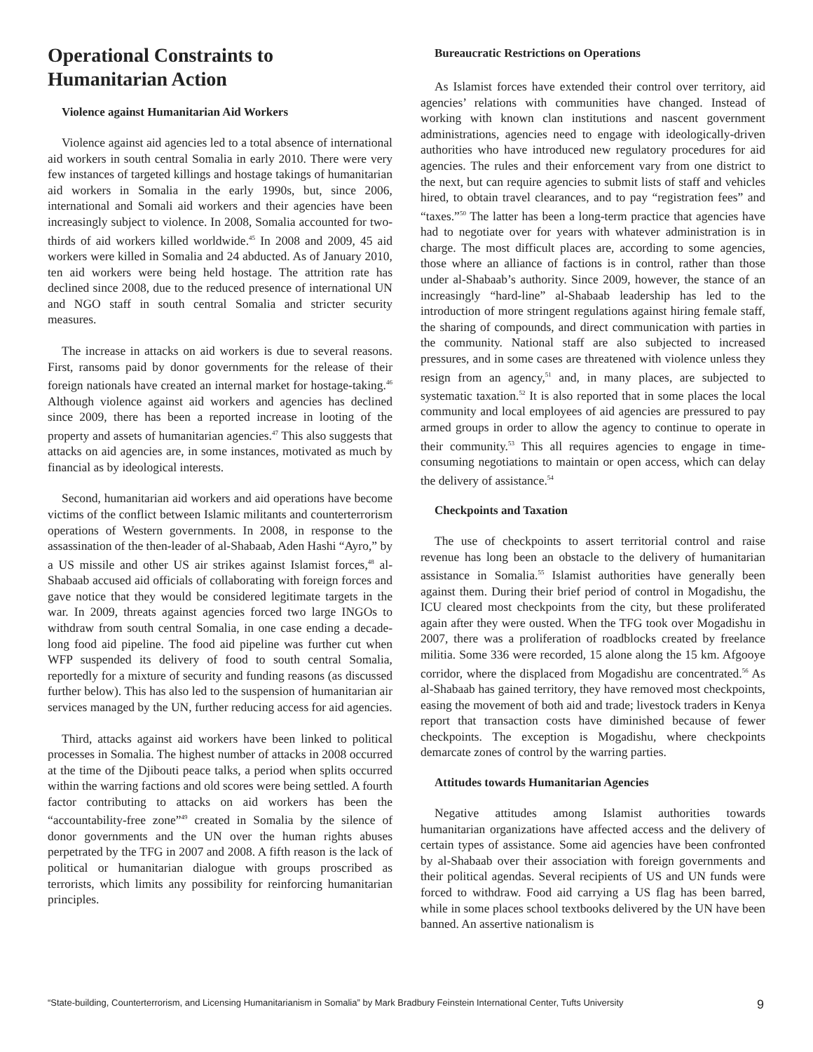Operational Constraints to Humanitarian Action
Violence against Humanitarian Aid Workers
Violence against aid agencies led to a total absence of international aid workers in south central Somalia in early 2010. There were very few instances of targeted killings and hostage takings of humanitarian aid workers in Somalia in the early 1990s, but, since 2006, international and Somali aid workers and their agencies have been increasingly subject to violence. In 2008, Somalia accounted for two-thirds of aid workers killed worldwide.<sup>45</sup> In 2008 and 2009, 45 aid workers were killed in Somalia and 24 abducted. As of January 2010, ten aid workers were being held hostage. The attrition rate has declined since 2008, due to the reduced presence of international UN and NGO staff in south central Somalia and stricter security measures.
The increase in attacks on aid workers is due to several reasons. First, ransoms paid by donor governments for the release of their foreign nationals have created an internal market for hostage-taking.<sup>46</sup> Although violence against aid workers and agencies has declined since 2009, there has been a reported increase in looting of the property and assets of humanitarian agencies.<sup>47</sup> This also suggests that attacks on aid agencies are, in some instances, motivated as much by financial as by ideological interests.
Second, humanitarian aid workers and aid operations have become victims of the conflict between Islamic militants and counterterrorism operations of Western governments. In 2008, in response to the assassination of the then-leader of al-Shabaab, Aden Hashi “Ayro,” by a US missile and other US air strikes against Islamist forces,<sup>48</sup> al-Shabaab accused aid officials of collaborating with foreign forces and gave notice that they would be considered legitimate targets in the war. In 2009, threats against agencies forced two large INGOs to withdraw from south central Somalia, in one case ending a decade-long food aid pipeline. The food aid pipeline was further cut when WFP suspended its delivery of food to south central Somalia, reportedly for a mixture of security and funding reasons (as discussed further below). This has also led to the suspension of humanitarian air services managed by the UN, further reducing access for aid agencies.
Third, attacks against aid workers have been linked to political processes in Somalia. The highest number of attacks in 2008 occurred at the time of the Djibouti peace talks, a period when splits occurred within the warring factions and old scores were being settled. A fourth factor contributing to attacks on aid workers has been the “accountability-free zone”<sup>49</sup> created in Somalia by the silence of donor governments and the UN over the human rights abuses perpetrated by the TFG in 2007 and 2008. A fifth reason is the lack of political or humanitarian dialogue with groups proscribed as terrorists, which limits any possibility for reinforcing humanitarian principles.
Bureaucratic Restrictions on Operations
As Islamist forces have extended their control over territory, aid agencies’ relations with communities have changed. Instead of working with known clan institutions and nascent government administrations, agencies need to engage with ideologically-driven authorities who have introduced new regulatory procedures for aid agencies. The rules and their enforcement vary from one district to the next, but can require agencies to submit lists of staff and vehicles hired, to obtain travel clearances, and to pay “registration fees” and “taxes.”<sup>50</sup> The latter has been a long-term practice that agencies have had to negotiate over for years with whatever administration is in charge. The most difficult places are, according to some agencies, those where an alliance of factions is in control, rather than those under al-Shabaab’s authority. Since 2009, however, the stance of an increasingly “hard-line” al-Shabaab leadership has led to the introduction of more stringent regulations against hiring female staff, the sharing of compounds, and direct communication with parties in the community. National staff are also subjected to increased pressures, and in some cases are threatened with violence unless they resign from an agency,<sup>51</sup> and, in many places, are subjected to systematic taxation.<sup>52</sup> It is also reported that in some places the local community and local employees of aid agencies are pressured to pay armed groups in order to allow the agency to continue to operate in their community.<sup>53</sup> This all requires agencies to engage in time-consuming negotiations to maintain or open access, which can delay the delivery of assistance.<sup>54</sup>
Checkpoints and Taxation
The use of checkpoints to assert territorial control and raise revenue has long been an obstacle to the delivery of humanitarian assistance in Somalia.<sup>55</sup> Islamist authorities have generally been against them. During their brief period of control in Mogadishu, the ICU cleared most checkpoints from the city, but these proliferated again after they were ousted. When the TFG took over Mogadishu in 2007, there was a proliferation of roadblocks created by freelance militia. Some 336 were recorded, 15 alone along the 15 km. Afgooye corridor, where the displaced from Mogadishu are concentrated.<sup>56</sup> As al-Shabaab has gained territory, they have removed most checkpoints, easing the movement of both aid and trade; livestock traders in Kenya report that transaction costs have diminished because of fewer checkpoints. The exception is Mogadishu, where checkpoints demarcate zones of control by the warring parties.
Attitudes towards Humanitarian Agencies
Negative attitudes among Islamist authorities towards humanitarian organizations have affected access and the delivery of certain types of assistance. Some aid agencies have been confronted by al-Shabaab over their association with foreign governments and their political agendas. Several recipients of US and UN funds were forced to withdraw. Food aid carrying a US flag has been barred, while in some places school textbooks delivered by the UN have been banned. An assertive nationalism is
“State-building, Counterterrorism, and Licensing Humanitarianism in Somalia” by Mark Bradbury Feinstein International Center, Tufts University 9